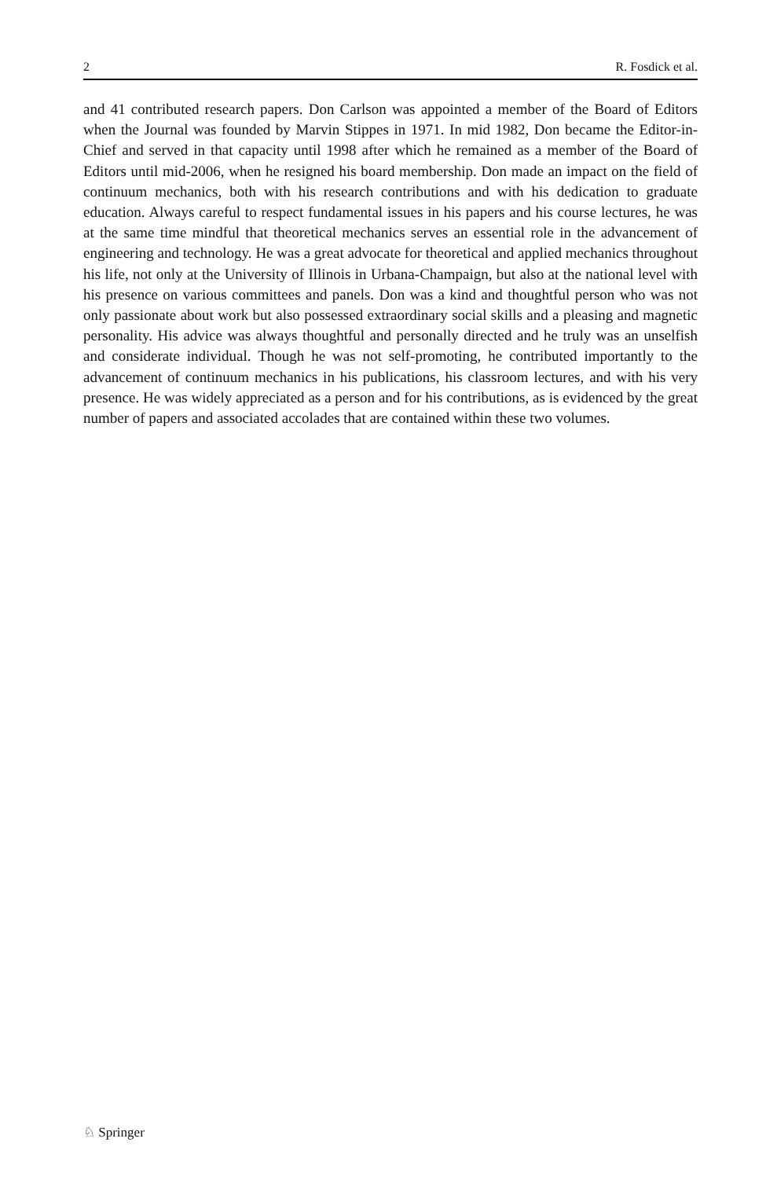2 R. Fosdick et al.
and 41 contributed research papers. Don Carlson was appointed a member of the Board of Editors when the Journal was founded by Marvin Stippes in 1971. In mid 1982, Don became the Editor-in-Chief and served in that capacity until 1998 after which he remained as a member of the Board of Editors until mid-2006, when he resigned his board membership. Don made an impact on the field of continuum mechanics, both with his research contributions and with his dedication to graduate education. Always careful to respect fundamental issues in his papers and his course lectures, he was at the same time mindful that theoretical mechanics serves an essential role in the advancement of engineering and technology. He was a great advocate for theoretical and applied mechanics throughout his life, not only at the University of Illinois in Urbana-Champaign, but also at the national level with his presence on various committees and panels. Don was a kind and thoughtful person who was not only passionate about work but also possessed extraordinary social skills and a pleasing and magnetic personality. His advice was always thoughtful and personally directed and he truly was an unselfish and considerate individual. Though he was not self-promoting, he contributed importantly to the advancement of continuum mechanics in his publications, his classroom lectures, and with his very presence. He was widely appreciated as a person and for his contributions, as is evidenced by the great number of papers and associated accolades that are contained within these two volumes.
♘ Springer